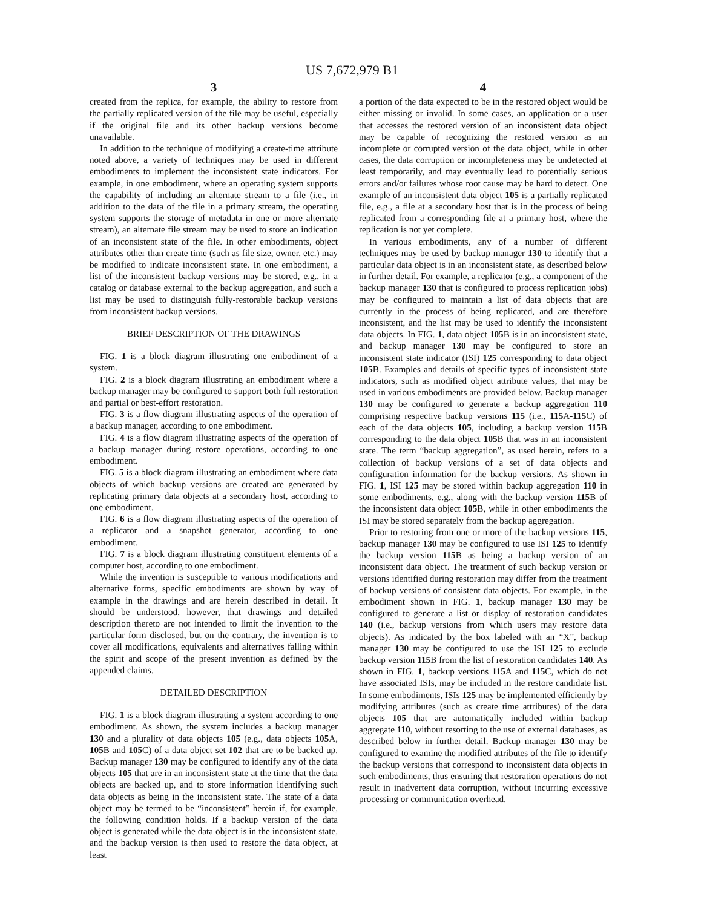US 7,672,979 B1
3
created from the replica, for example, the ability to restore from the partially replicated version of the file may be useful, especially if the original file and its other backup versions become unavailable.
In addition to the technique of modifying a create-time attribute noted above, a variety of techniques may be used in different embodiments to implement the inconsistent state indicators. For example, in one embodiment, where an operating system supports the capability of including an alternate stream to a file (i.e., in addition to the data of the file in a primary stream, the operating system supports the storage of metadata in one or more alternate stream), an alternate file stream may be used to store an indication of an inconsistent state of the file. In other embodiments, object attributes other than create time (such as file size, owner, etc.) may be modified to indicate inconsistent state. In one embodiment, a list of the inconsistent backup versions may be stored, e.g., in a catalog or database external to the backup aggregation, and such a list may be used to distinguish fully-restorable backup versions from inconsistent backup versions.
BRIEF DESCRIPTION OF THE DRAWINGS
FIG. 1 is a block diagram illustrating one embodiment of a system.
FIG. 2 is a block diagram illustrating an embodiment where a backup manager may be configured to support both full restoration and partial or best-effort restoration.
FIG. 3 is a flow diagram illustrating aspects of the operation of a backup manager, according to one embodiment.
FIG. 4 is a flow diagram illustrating aspects of the operation of a backup manager during restore operations, according to one embodiment.
FIG. 5 is a block diagram illustrating an embodiment where data objects of which backup versions are created are generated by replicating primary data objects at a secondary host, according to one embodiment.
FIG. 6 is a flow diagram illustrating aspects of the operation of a replicator and a snapshot generator, according to one embodiment.
FIG. 7 is a block diagram illustrating constituent elements of a computer host, according to one embodiment.
While the invention is susceptible to various modifications and alternative forms, specific embodiments are shown by way of example in the drawings and are herein described in detail. It should be understood, however, that drawings and detailed description thereto are not intended to limit the invention to the particular form disclosed, but on the contrary, the invention is to cover all modifications, equivalents and alternatives falling within the spirit and scope of the present invention as defined by the appended claims.
DETAILED DESCRIPTION
FIG. 1 is a block diagram illustrating a system according to one embodiment. As shown, the system includes a backup manager 130 and a plurality of data objects 105 (e.g., data objects 105 A, 105 B and 105 C) of a data object set 102 that are to be backed up. Backup manager 130 may be configured to identify any of the data objects 105 that are in an inconsistent state at the time that the data objects are backed up, and to store information identifying such data objects as being in the inconsistent state. The state of a data object may be termed to be “inconsistent” herein if, for example, the following condition holds. If a backup version of the data object is generated while the data object is in the inconsistent state, and the backup version is then used to restore the data object, at least
4
a portion of the data expected to be in the restored object would be either missing or invalid. In some cases, an application or a user that accesses the restored version of an inconsistent data object may be capable of recognizing the restored version as an incomplete or corrupted version of the data object, while in other cases, the data corruption or incompleteness may be undetected at least temporarily, and may eventually lead to potentially serious errors and/or failures whose root cause may be hard to detect. One example of an inconsistent data object 105 is a partially replicated file, e.g., a file at a secondary host that is in the process of being replicated from a corresponding file at a primary host, where the replication is not yet complete.
In various embodiments, any of a number of different techniques may be used by backup manager 130 to identify that a particular data object is in an inconsistent state, as described below in further detail. For example, a replicator (e.g., a component of the backup manager 130 that is configured to process replication jobs) may be configured to maintain a list of data objects that are currently in the process of being replicated, and are therefore inconsistent, and the list may be used to identify the inconsistent data objects. In FIG. 1, data object 105 B is in an inconsistent state, and backup manager 130 may be configured to store an inconsistent state indicator (ISI) 125 corresponding to data object 105 B. Examples and details of specific types of inconsistent state indicators, such as modified object attribute values, that may be used in various embodiments are provided below. Backup manager 130 may be configured to generate a backup aggregation 110 comprising respective backup versions 115 (i.e., 115 A-115 C) of each of the data objects 105, including a backup version 115 B corresponding to the data object 105 B that was in an inconsistent state. The term “backup aggregation”, as used herein, refers to a collection of backup versions of a set of data objects and configuration information for the backup versions. As shown in FIG. 1, ISI 125 may be stored within backup aggregation 110 in some embodiments, e.g., along with the backup version 115 B of the inconsistent data object 105 B, while in other embodiments the ISI may be stored separately from the backup aggregation.
Prior to restoring from one or more of the backup versions 115, backup manager 130 may be configured to use ISI 125 to identify the backup version 115 B as being a backup version of an inconsistent data object. The treatment of such backup version or versions identified during restoration may differ from the treatment of backup versions of consistent data objects. For example, in the embodiment shown in FIG. 1, backup manager 130 may be configured to generate a list or display of restoration candidates 140 (i.e., backup versions from which users may restore data objects). As indicated by the box labeled with an “X”, backup manager 130 may be configured to use the ISI 125 to exclude backup version 115 B from the list of restoration candidates 140. As shown in FIG. 1, backup versions 115 A and 115 C, which do not have associated ISIs, may be included in the restore candidate list. In some embodiments, ISIs 125 may be implemented efficiently by modifying attributes (such as create time attributes) of the data objects 105 that are automatically included within backup aggregate 110, without resorting to the use of external databases, as described below in further detail. Backup manager 130 may be configured to examine the modified attributes of the file to identify the backup versions that correspond to inconsistent data objects in such embodiments, thus ensuring that restoration operations do not result in inadvertent data corruption, without incurring excessive processing or communication overhead.